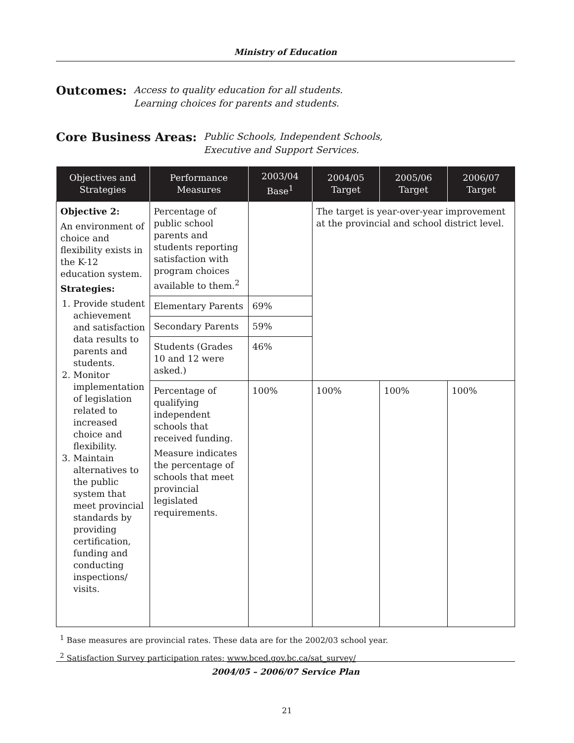Ministry of Education
Outcomes: Access to quality education for all students.
Learning choices for parents and students.
Core Business Areas: Public Schools, Independent Schools,
Executive and Support Services.
| Objectives and Strategies | Performance Measures | 2003/04 Base<sup>1</sup> | 2004/05 Target | 2005/06 Target | 2006/07 Target |
| --- | --- | --- | --- | --- | --- |
| Objective 2: An environment of choice and flexibility exists in the K-12 education system. Strategies: 1. Provide student achievement and satisfaction data results to parents and students. 2. Monitor implementation of legislation related to increased choice and flexibility. 3. Maintain alternatives to the public system that meet provincial standards by providing certification, funding and conducting inspections/ visits. | Percentage of public school parents and students reporting satisfaction with program choices available to them.<sup>2</sup> | | The target is year-over-year improvement at the provincial and school district level. | | |
| | Elementary Parents | 69% | | | |
| | Secondary Parents | 59% | | | |
| | Students (Grades 10 and 12 were asked.) | 46% | | | |
| | Percentage of qualifying independent schools that received funding. Measure indicates the percentage of schools that meet provincial legislated requirements. | 100% | 100% | 100% | 100% |
<sup>1</sup> Base measures are provincial rates. These data are for the 2002/03 school year.
<sup>2</sup> Satisfaction Survey participation rates: www.bced.gov.bc.ca/sat_survey/
2004/05 – 2006/07 Service Plan
21